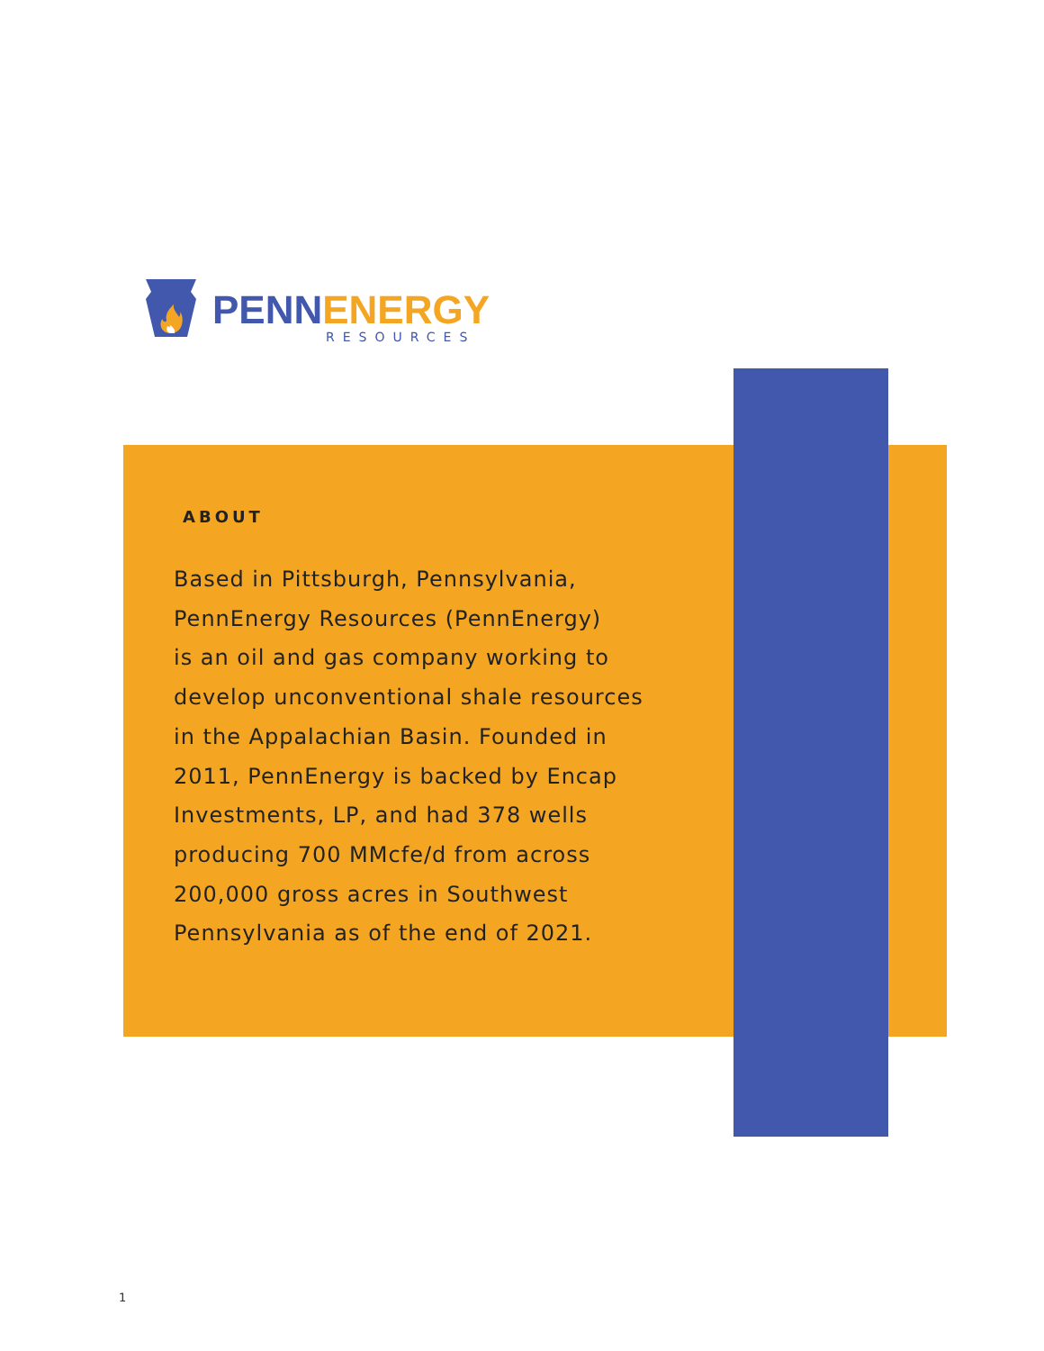PENNENERGY
RESOURCES
ABOUT
Based in Pittsburgh, Pennsylvania,
PennEnergy Resources (PennEnergy)
is an oil and gas company working to
develop unconventional shale resources
in the Appalachian Basin. Founded in
2011, PennEnergy is backed by Encap
Investments, LP, and had 378 wells
producing 700 MMcfe/d from across
200,000 gross acres in Southwest
Pennsylvania as of the end of 2021.
1